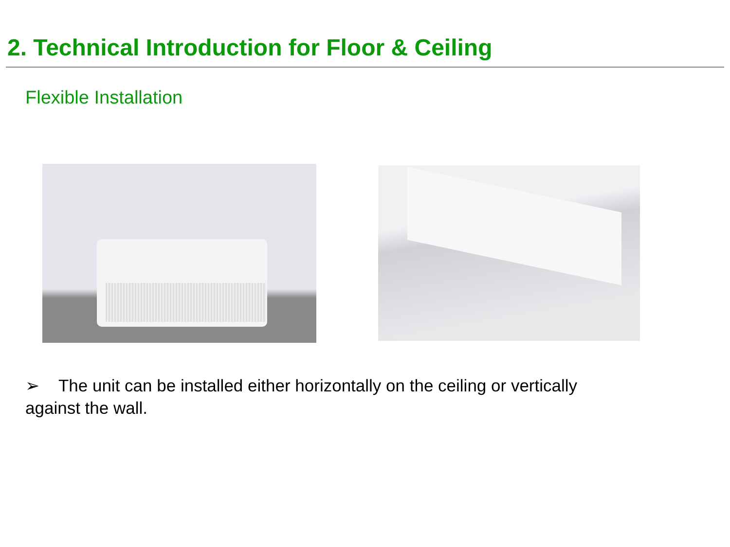2. Technical Introduction for Floor & Ceiling
Flexible Installation
➢ The unit can be installed either horizontally on the ceiling or vertically against the wall.